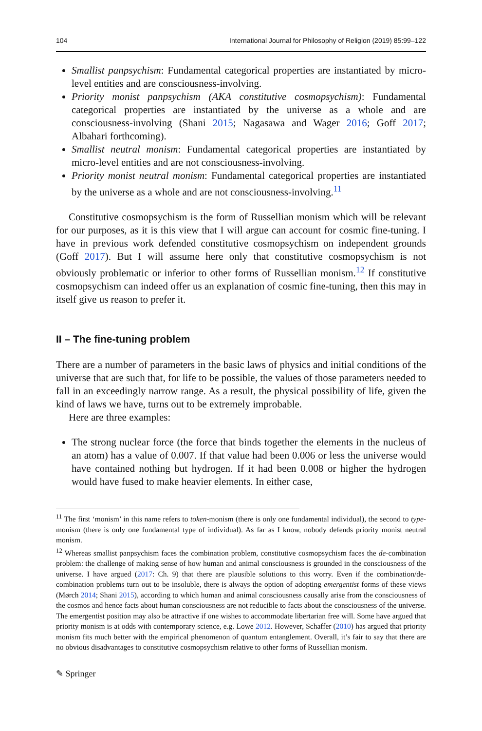104 International Journal for Philosophy of Religion (2019) 85:99–122
Smallist panpsychism: Fundamental categorical properties are instantiated by micro-level entities and are consciousness-involving.
Priority monist panpsychism (AKA constitutive cosmopsychism): Fundamental categorical properties are instantiated by the universe as a whole and are consciousness-involving (Shani 2015; Nagasawa and Wager 2016; Goff 2017; Albahari forthcoming).
Smallist neutral monism: Fundamental categorical properties are instantiated by micro-level entities and are not consciousness-involving.
Priority monist neutral monism: Fundamental categorical properties are instantiated by the universe as a whole and are not consciousness-involving.<sup>11</sup>
Constitutive cosmopsychism is the form of Russellian monism which will be relevant for our purposes, as it is this view that I will argue can account for cosmic fine-tuning. I have in previous work defended constitutive cosmopsychism on independent grounds (Goff 2017). But I will assume here only that constitutive cosmopsychism is not obviously problematic or inferior to other forms of Russellian monism.<sup>12</sup> If constitutive cosmopsychism can indeed offer us an explanation of cosmic fine-tuning, then this may in itself give us reason to prefer it.
II – The fine-tuning problem
There are a number of parameters in the basic laws of physics and initial conditions of the universe that are such that, for life to be possible, the values of those parameters needed to fall in an exceedingly narrow range. As a result, the physical possibility of life, given the kind of laws we have, turns out to be extremely improbable.
Here are three examples:
The strong nuclear force (the force that binds together the elements in the nucleus of an atom) has a value of 0.007. If that value had been 0.006 or less the universe would have contained nothing but hydrogen. If it had been 0.008 or higher the hydrogen would have fused to make heavier elements. In either case,
<sup>11</sup> The first ‘monism’ in this name refers to token-monism (there is only one fundamental individual), the second to type-monism (there is only one fundamental type of individual). As far as I know, nobody defends priority monist neutral monism.
<sup>12</sup> Whereas smallist panpsychism faces the combination problem, constitutive cosmopsychism faces the de-combination problem: the challenge of making sense of how human and animal consciousness is grounded in the consciousness of the universe. I have argued (2017: Ch. 9) that there are plausible solutions to this worry. Even if the combination/de-combination problems turn out to be insoluble, there is always the option of adopting emergentist forms of these views (Mørch 2014; Shani 2015), according to which human and animal consciousness causally arise from the consciousness of the cosmos and hence facts about human consciousness are not reducible to facts about the consciousness of the universe. The emergentist position may also be attractive if one wishes to accommodate libertarian free will. Some have argued that priority monism is at odds with contemporary science, e.g. Lowe 2012. However, Schaffer (2010) has argued that priority monism fits much better with the empirical phenomenon of quantum entanglement. Overall, it’s fair to say that there are no obvious disadvantages to constitutive cosmopsychism relative to other forms of Russellian monism.
✎ Springer